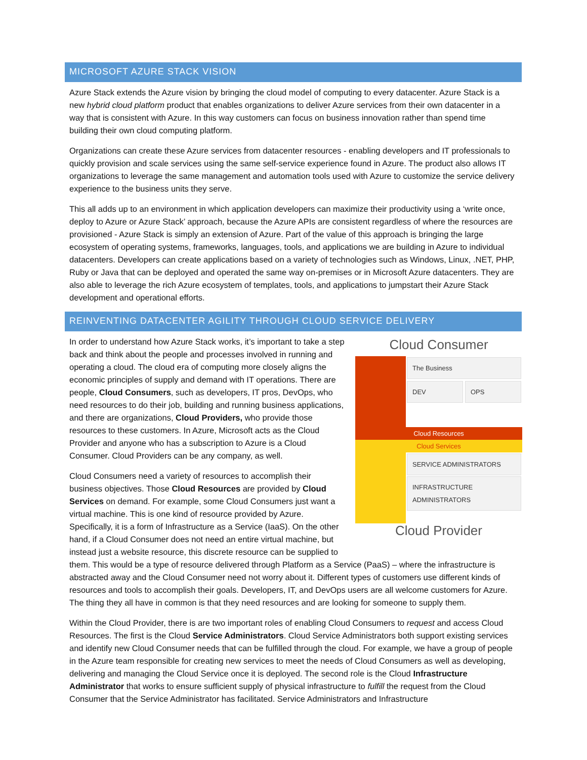MICROSOFT AZURE STACK VISION
Azure Stack extends the Azure vision by bringing the cloud model of computing to every datacenter. Azure Stack is a new hybrid cloud platform product that enables organizations to deliver Azure services from their own datacenter in a way that is consistent with Azure. In this way customers can focus on business innovation rather than spend time building their own cloud computing platform.
Organizations can create these Azure services from datacenter resources - enabling developers and IT professionals to quickly provision and scale services using the same self-service experience found in Azure. The product also allows IT organizations to leverage the same management and automation tools used with Azure to customize the service delivery experience to the business units they serve.
This all adds up to an environment in which application developers can maximize their productivity using a ‘write once, deploy to Azure or Azure Stack’ approach, because the Azure APIs are consistent regardless of where the resources are provisioned - Azure Stack is simply an extension of Azure. Part of the value of this approach is bringing the large ecosystem of operating systems, frameworks, languages, tools, and applications we are building in Azure to individual datacenters. Developers can create applications based on a variety of technologies such as Windows, Linux, .NET, PHP, Ruby or Java that can be deployed and operated the same way on-premises or in Microsoft Azure datacenters. They are also able to leverage the rich Azure ecosystem of templates, tools, and applications to jumpstart their Azure Stack development and operational efforts.
REINVENTING DATACENTER AGILITY THROUGH CLOUD SERVICE DELIVERY
Cloud Consumer
The Business
DEV OPS
Cloud Resources
Cloud Services
SERVICE ADMINISTRATORS
INFRASTRUCTURE ADMINISTRATORS
Cloud Provider
In order to understand how Azure Stack works, it’s important to take a step back and think about the people and processes involved in running and operating a cloud. The cloud era of computing more closely aligns the economic principles of supply and demand with IT operations. There are people, Cloud Consumers, such as developers, IT pros, DevOps, who need resources to do their job, building and running business applications, and there are organizations, Cloud Providers, who provide those resources to these customers. In Azure, Microsoft acts as the Cloud Provider and anyone who has a subscription to Azure is a Cloud Consumer. Cloud Providers can be any company, as well.
Cloud Consumers need a variety of resources to accomplish their business objectives. Those Cloud Resources are provided by Cloud Services on demand. For example, some Cloud Consumers just want a virtual machine. This is one kind of resource provided by Azure. Specifically, it is a form of Infrastructure as a Service (IaaS). On the other hand, if a Cloud Consumer does not need an entire virtual machine, but instead just a website resource, this discrete resource can be supplied to them. This would be a type of resource delivered through Platform as a Service (PaaS) – where the infrastructure is abstracted away and the Cloud Consumer need not worry about it. Different types of customers use different kinds of resources and tools to accomplish their goals. Developers, IT, and DevOps users are all welcome customers for Azure. The thing they all have in common is that they need resources and are looking for someone to supply them.
Within the Cloud Provider, there is are two important roles of enabling Cloud Consumers to request and access Cloud Resources. The first is the Cloud Service Administrators. Cloud Service Administrators both support existing services and identify new Cloud Consumer needs that can be fulfilled through the cloud. For example, we have a group of people in the Azure team responsible for creating new services to meet the needs of Cloud Consumers as well as developing, delivering and managing the Cloud Service once it is deployed. The second role is the Cloud Infrastructure Administrator that works to ensure sufficient supply of physical infrastructure to fulfill the request from the Cloud Consumer that the Service Administrator has facilitated. Service Administrators and Infrastructure